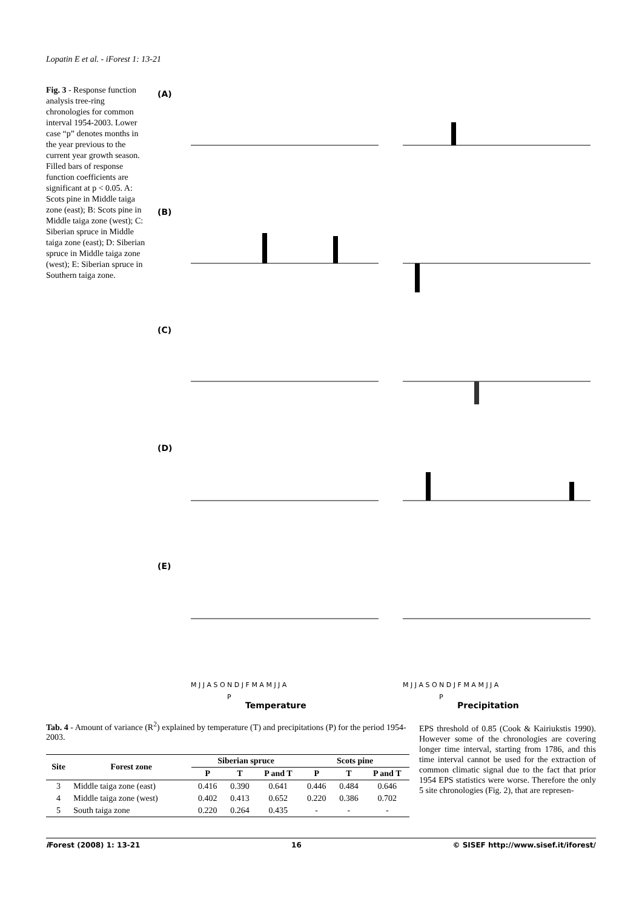Lopatin E et al. - iForest 1: 13-21
Fig. 3 - Response function analysis tree-ring chronologies for common interval 1954-2003. Lower case “p” denotes months in the year previous to the current year growth season. Filled bars of response function coefficients are significant at p < 0.05. A: Scots pine in Middle taiga zone (east); B: Scots pine in Middle taiga zone (west); C: Siberian spruce in Middle taiga zone (east); D: Siberian spruce in Middle taiga zone (west); E: Siberian spruce in Southern taiga zone.
(A)
(B)
(C)
(D)
(E)
M J J A S O N D J F M A M J J A
M J J A S O N D J F M A M J J A
P
P
Temperature
Precipitation
Tab. 4 - Amount of variance (R<sup>2</sup>) explained by temperature (T) and precipitations (P) for the period 1954-2003.
| Site | Forest zone | Siberian spruce | | | Scots pine | | |
| --- | --- | --- | --- | --- | --- | --- | --- |
| | | P | T | P and T | P | T | P and T |
| 3 | Middle taiga zone (east) | 0.416 | 0.390 | 0.641 | 0.446 | 0.484 | 0.646 |
| 4 | Middle taiga zone (west) | 0.402 | 0.413 | 0.652 | 0.220 | 0.386 | 0.702 |
| 5 | South taiga zone | 0.220 | 0.264 | 0.435 | - | - | - |
EPS threshold of 0.85 (Cook & Kairiukstis 1990). However some of the chronologies are covering longer time interval, starting from 1786, and this time interval cannot be used for the extraction of common climatic signal due to the fact that prior 1954 EPS statistics were worse. Therefore the only 5 site chronologies (Fig. 2), that are represen-
i Forest (2008) 1: 13-21 16 © SISEF http://www.sisef.it/iforest/